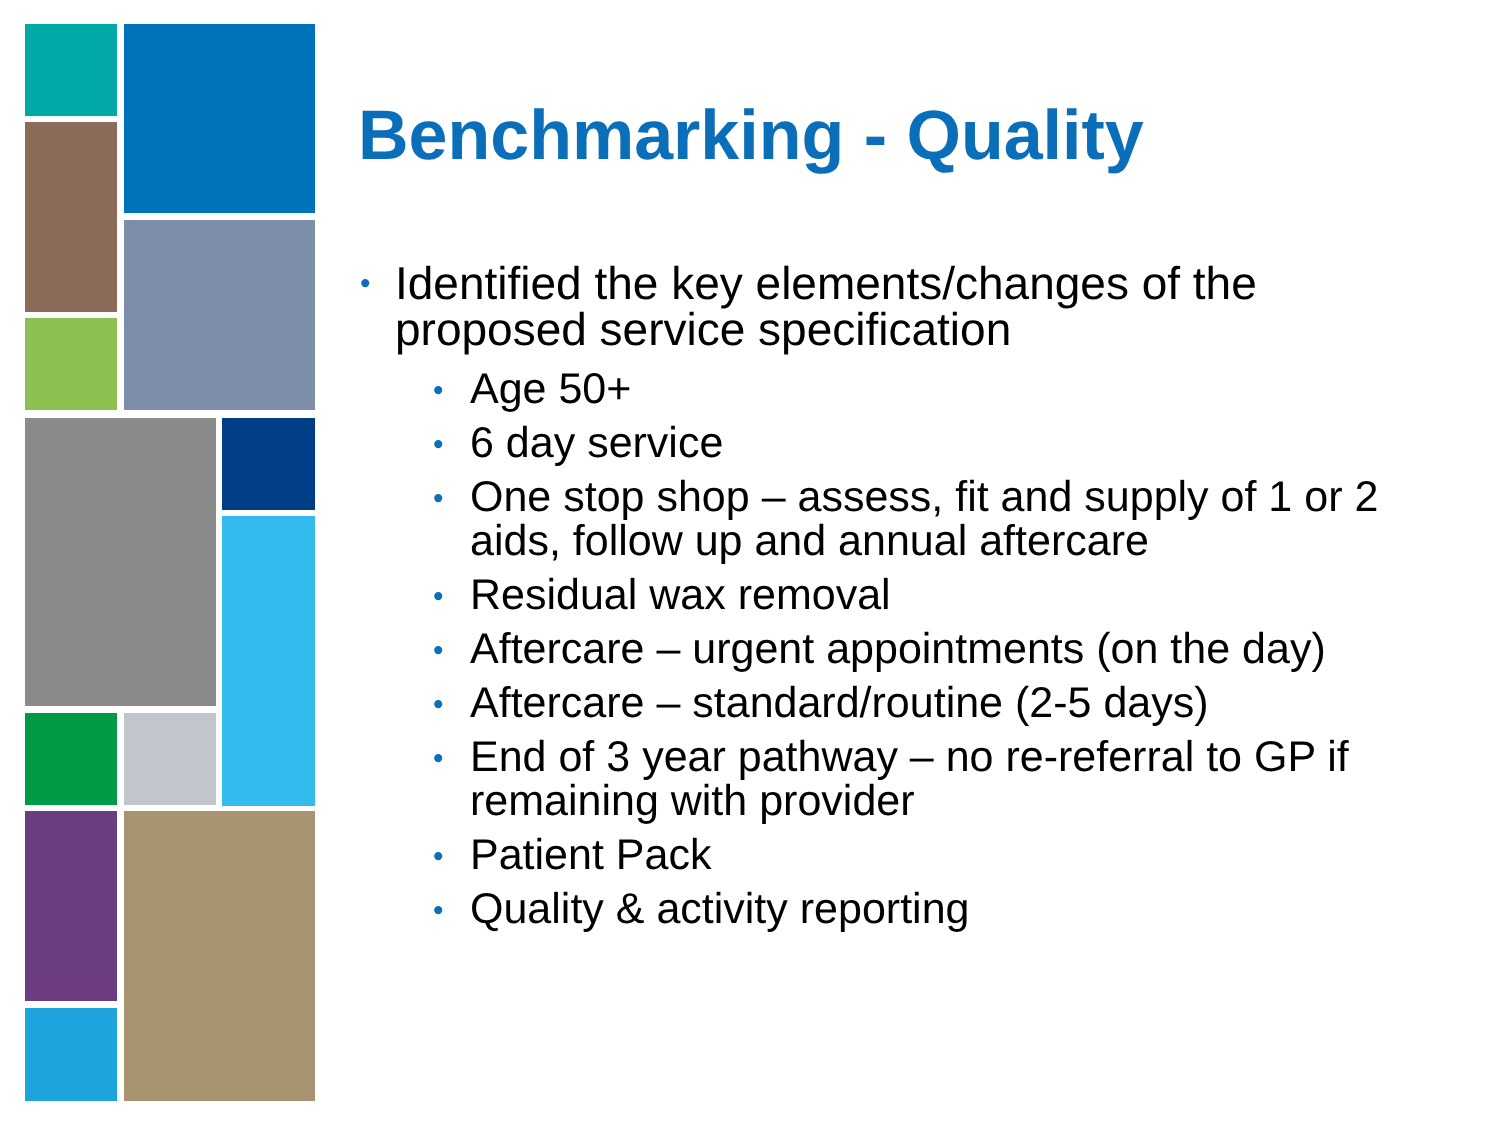Benchmarking - Quality
• Identified the key elements/changes of the proposed service specification
• Age 50+
• 6 day service
• One stop shop – assess, fit and supply of 1 or 2 aids, follow up and annual aftercare
• Residual wax removal
• Aftercare – urgent appointments (on the day)
• Aftercare – standard/routine (2-5 days)
• End of 3 year pathway – no re-referral to GP if remaining with provider
• Patient Pack
• Quality & activity reporting